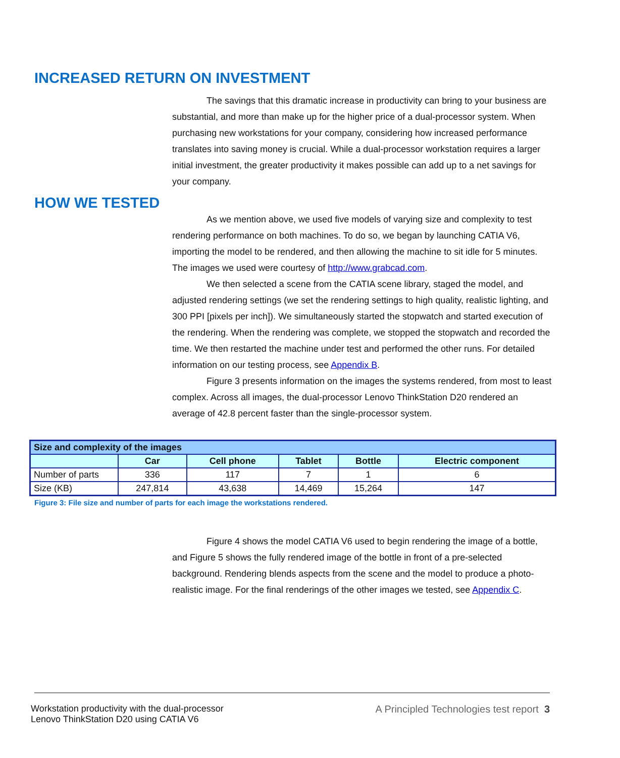INCREASED RETURN ON INVESTMENT
The savings that this dramatic increase in productivity can bring to your business are substantial, and more than make up for the higher price of a dual-processor system. When purchasing new workstations for your company, considering how increased performance translates into saving money is crucial. While a dual-processor workstation requires a larger initial investment, the greater productivity it makes possible can add up to a net savings for your company.
HOW WE TESTED
As we mention above, we used five models of varying size and complexity to test rendering performance on both machines. To do so, we began by launching CATIA V6, importing the model to be rendered, and then allowing the machine to sit idle for 5 minutes. The images we used were courtesy of http://www.grabcad.com.
We then selected a scene from the CATIA scene library, staged the model, and adjusted rendering settings (we set the rendering settings to high quality, realistic lighting, and 300 PPI [pixels per inch]). We simultaneously started the stopwatch and started execution of the rendering. When the rendering was complete, we stopped the stopwatch and recorded the time. We then restarted the machine under test and performed the other runs. For detailed information on our testing process, see Appendix B.
Figure 3 presents information on the images the systems rendered, from most to least complex. Across all images, the dual-processor Lenovo ThinkStation D20 rendered an average of 42.8 percent faster than the single-processor system.
| Size and complexity of the images | | | | | |
| | Car | Cell phone | Tablet | Bottle | Electric component |
| Number of parts | 336 | 117 | 7 | 1 | 6 |
| Size (KB) | 247,814 | 43,638 | 14,469 | 15,264 | 147 |
Figure 3: File size and number of parts for each image the workstations rendered.
Figure 4 shows the model CATIA V6 used to begin rendering the image of a bottle, and Figure 5 shows the fully rendered image of the bottle in front of a pre-selected background. Rendering blends aspects from the scene and the model to produce a photo-realistic image. For the final renderings of the other images we tested, see Appendix C.
Workstation productivity with the dual-processor
Lenovo ThinkStation D20 using CATIA V6
A Principled Technologies test report 3